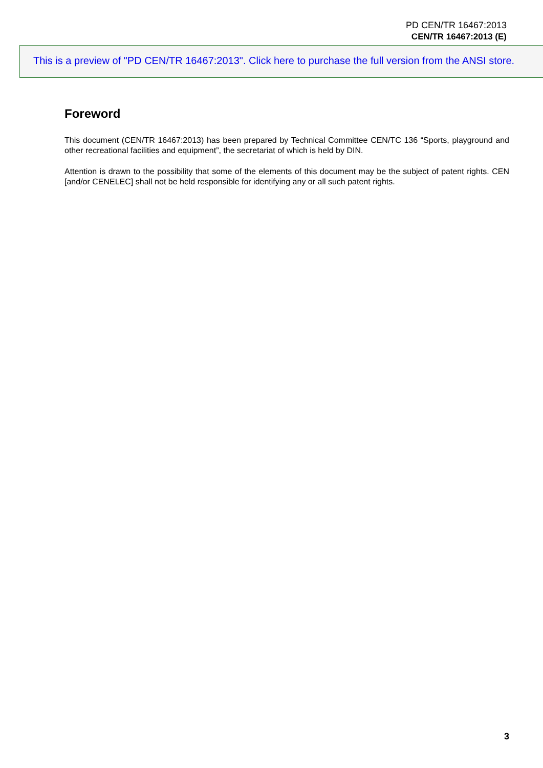PD CEN/TR 16467:2013
CEN/TR 16467:2013 (E)
This is a preview of "PD CEN/TR 16467:2013". Click here to purchase the full version from the ANSI store.
Foreword
This document (CEN/TR 16467:2013) has been prepared by Technical Committee CEN/TC 136 “Sports, playground and other recreational facilities and equipment”, the secretariat of which is held by DIN.
Attention is drawn to the possibility that some of the elements of this document may be the subject of patent rights. CEN [and/or CENELEC] shall not be held responsible for identifying any or all such patent rights.
3